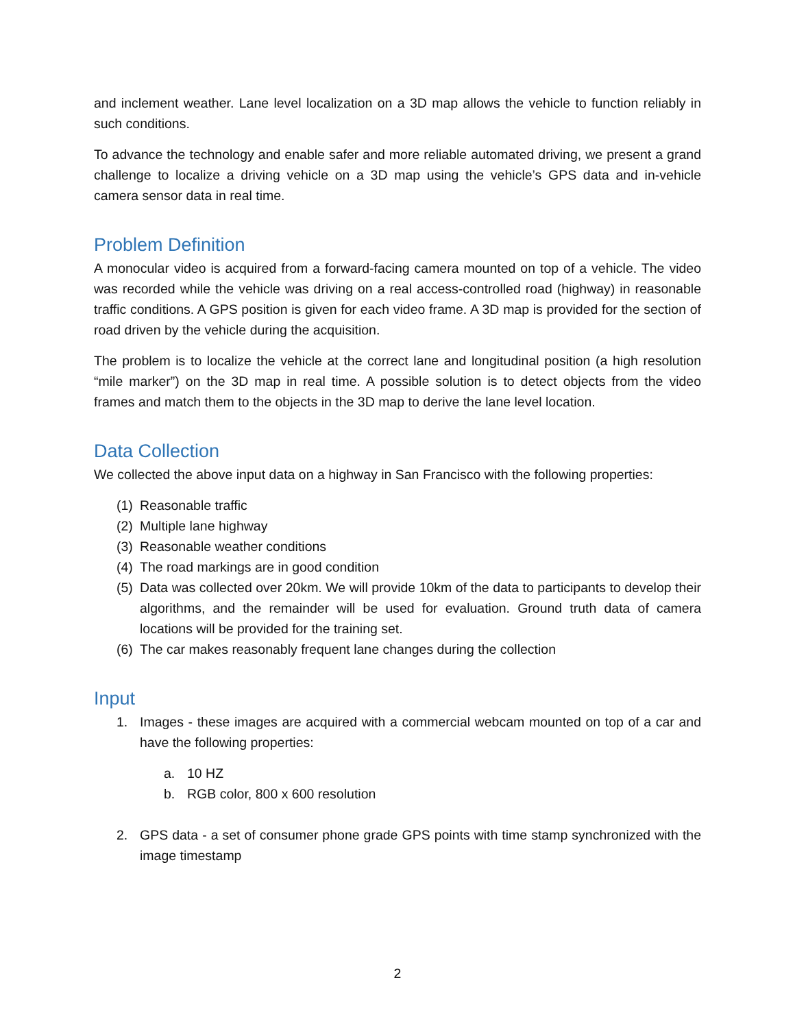and inclement weather. Lane level localization on a 3D map allows the vehicle to function reliably in such conditions.
To advance the technology and enable safer and more reliable automated driving, we present a grand challenge to localize a driving vehicle on a 3D map using the vehicle’s GPS data and in-vehicle camera sensor data in real time.
Problem Definition
A monocular video is acquired from a forward-facing camera mounted on top of a vehicle. The video was recorded while the vehicle was driving on a real access-controlled road (highway) in reasonable traffic conditions. A GPS position is given for each video frame. A 3D map is provided for the section of road driven by the vehicle during the acquisition.
The problem is to localize the vehicle at the correct lane and longitudinal position (a high resolution “mile marker”) on the 3D map in real time. A possible solution is to detect objects from the video frames and match them to the objects in the 3D map to derive the lane level location.
Data Collection
We collected the above input data on a highway in San Francisco with the following properties:
(1) Reasonable traffic
(2) Multiple lane highway
(3) Reasonable weather conditions
(4) The road markings are in good condition
(5) Data was collected over 20km. We will provide 10km of the data to participants to develop their algorithms, and the remainder will be used for evaluation. Ground truth data of camera locations will be provided for the training set.
(6) The car makes reasonably frequent lane changes during the collection
Input
1. Images - these images are acquired with a commercial webcam mounted on top of a car and have the following properties:
a. 10 HZ
b. RGB color, 800 x 600 resolution
2. GPS data - a set of consumer phone grade GPS points with time stamp synchronized with the image timestamp
2